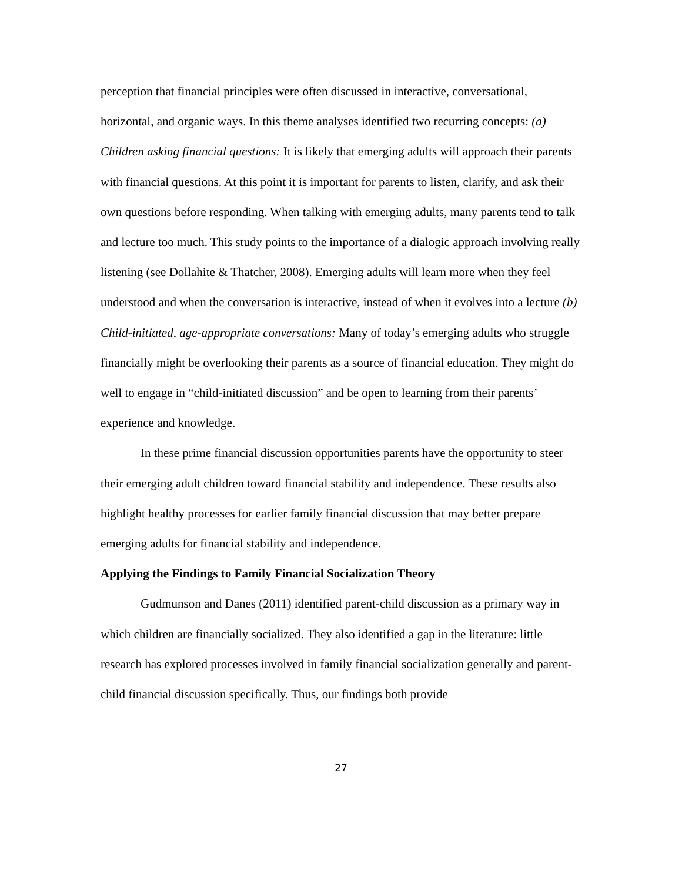perception that financial principles were often discussed in interactive, conversational, horizontal, and organic ways. In this theme analyses identified two recurring concepts: (a) Children asking financial questions: It is likely that emerging adults will approach their parents with financial questions. At this point it is important for parents to listen, clarify, and ask their own questions before responding. When talking with emerging adults, many parents tend to talk and lecture too much. This study points to the importance of a dialogic approach involving really listening (see Dollahite & Thatcher, 2008). Emerging adults will learn more when they feel understood and when the conversation is interactive, instead of when it evolves into a lecture (b) Child-initiated, age-appropriate conversations: Many of today’s emerging adults who struggle financially might be overlooking their parents as a source of financial education. They might do well to engage in “child-initiated discussion” and be open to learning from their parents’ experience and knowledge.
In these prime financial discussion opportunities parents have the opportunity to steer their emerging adult children toward financial stability and independence. These results also highlight healthy processes for earlier family financial discussion that may better prepare emerging adults for financial stability and independence.
Applying the Findings to Family Financial Socialization Theory
Gudmunson and Danes (2011) identified parent-child discussion as a primary way in which children are financially socialized. They also identified a gap in the literature: little research has explored processes involved in family financial socialization generally and parent-child financial discussion specifically. Thus, our findings both provide
27